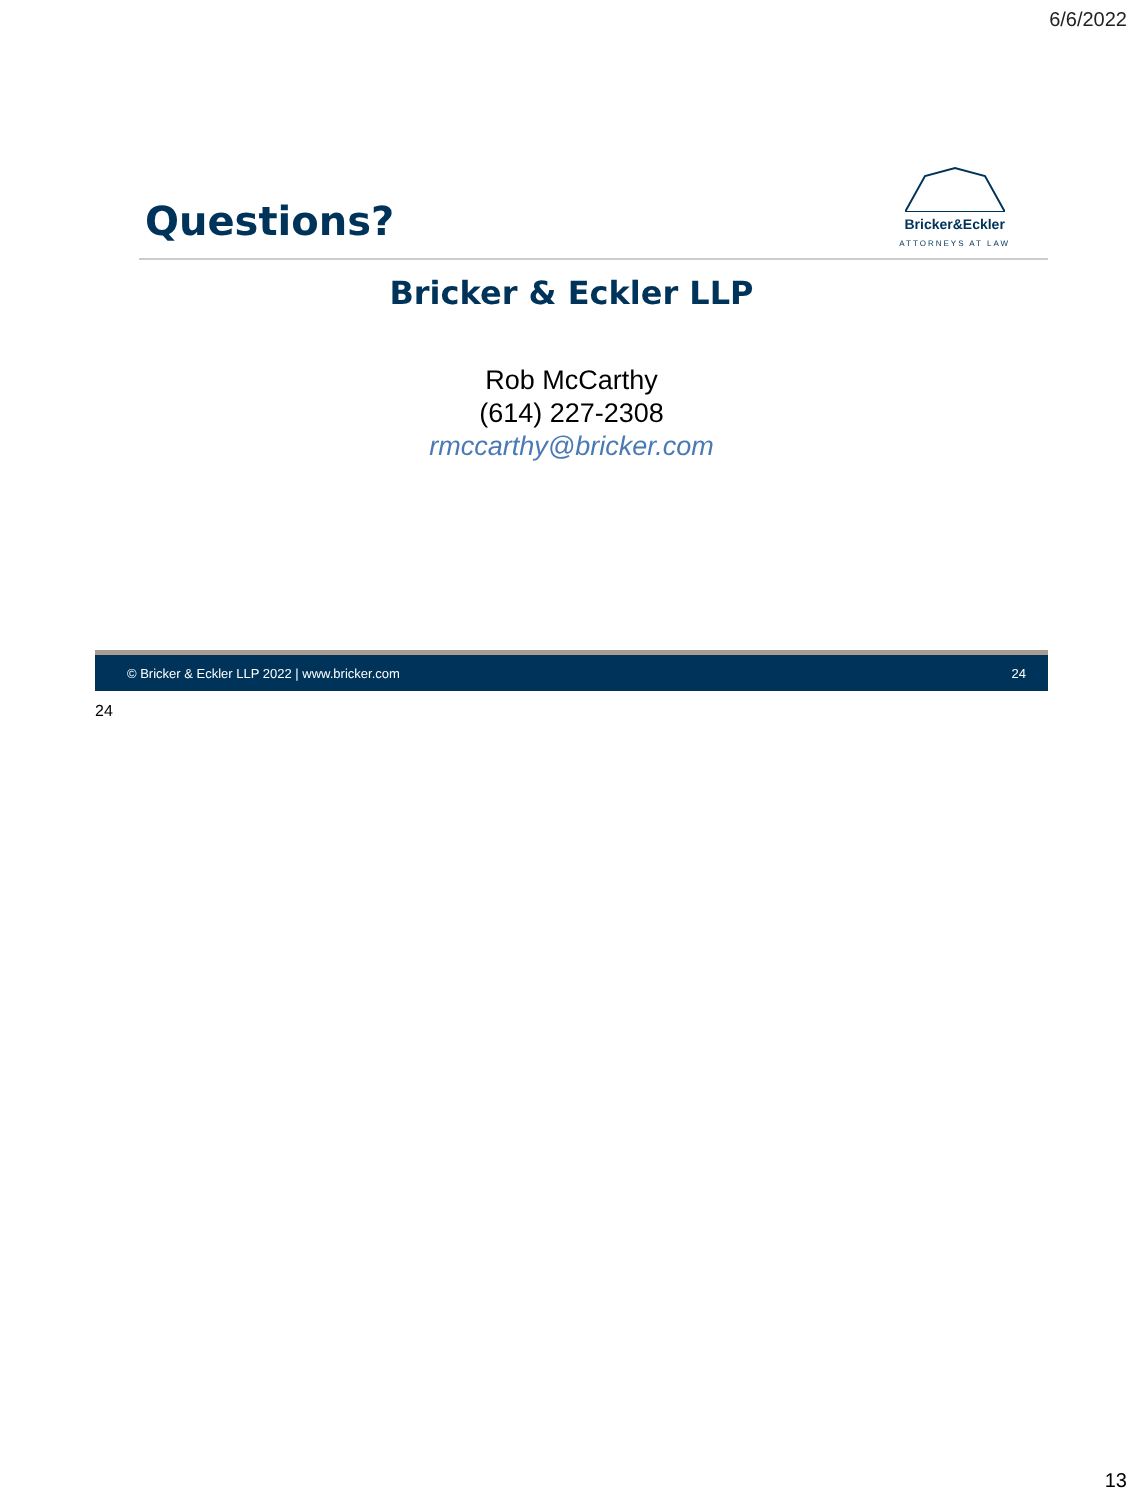6/6/2022
Questions?
Bricker&Eckler
ATTORNEYS AT LAW
Bricker & Eckler LLP
Rob McCarthy
(614) 227-2308
rmccarthy@bricker.com
© Bricker & Eckler LLP 2022 | www.bricker.com 24
24
13